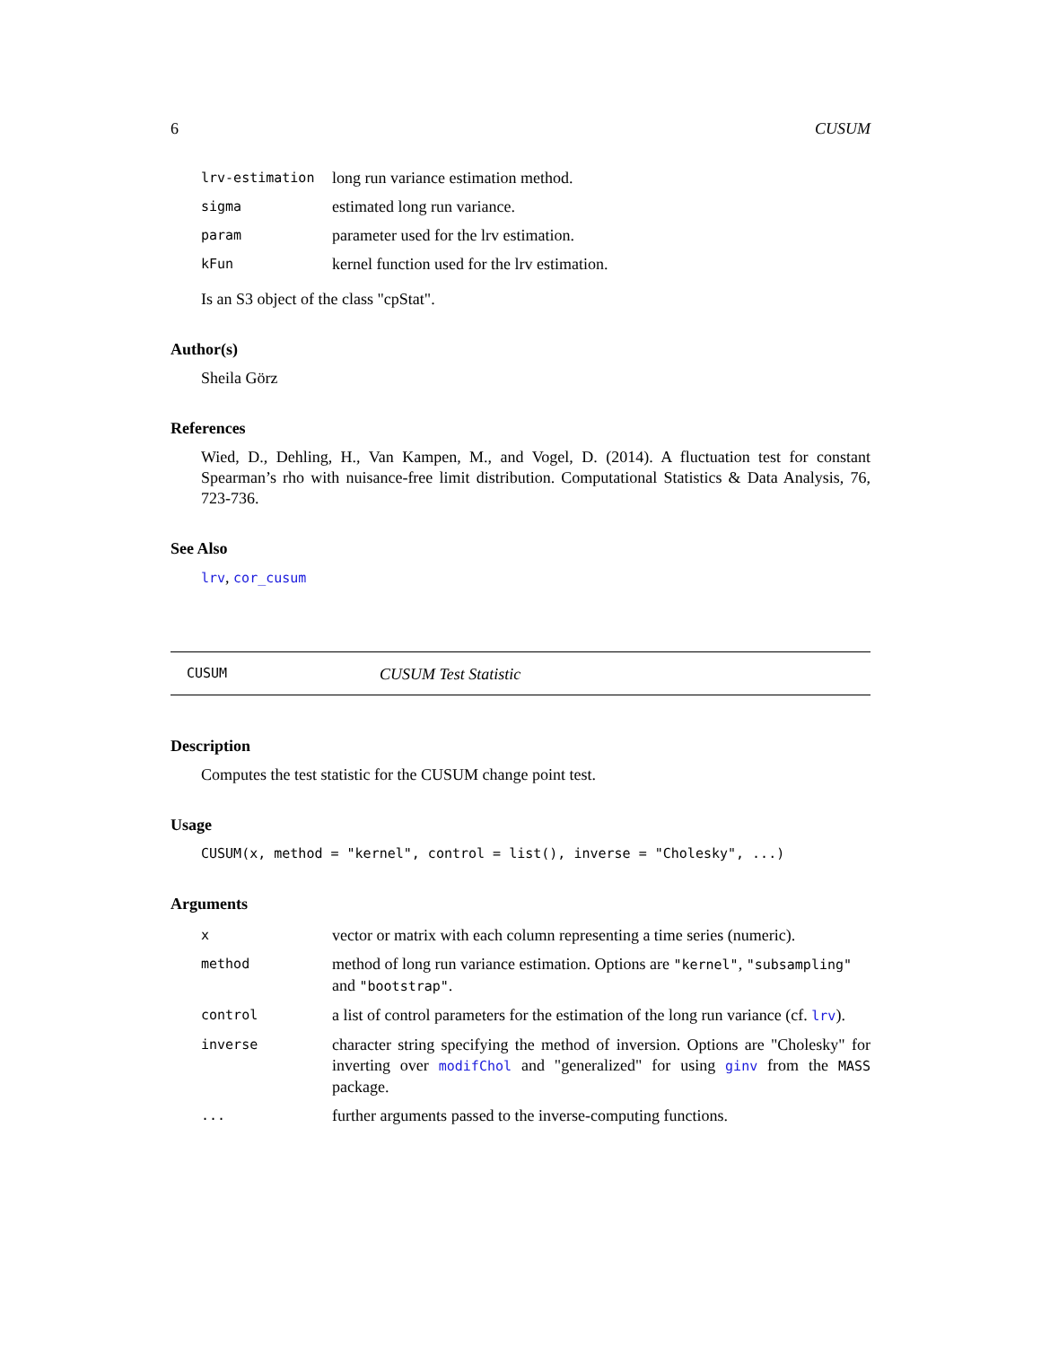6 CUSUM
| lrv-estimation | long run variance estimation method. |
| sigma | estimated long run variance. |
| param | parameter used for the lrv estimation. |
| kFun | kernel function used for the lrv estimation. |
Is an S3 object of the class "cpStat".
Author(s)
Sheila Görz
References
Wied, D., Dehling, H., Van Kampen, M., and Vogel, D. (2014). A fluctuation test for constant Spearman’s rho with nuisance-free limit distribution. Computational Statistics & Data Analysis, 76, 723-736.
See Also
lrv, cor_cusum
CUSUM CUSUM Test Statistic
Description
Computes the test statistic for the CUSUM change point test.
Usage
CUSUM(x, method = "kernel", control = list(), inverse = "Cholesky", ...)
Arguments
| x | vector or matrix with each column representing a time series (numeric). |
| method | method of long run variance estimation. Options are "kernel" , "subsampling" and "bootstrap" . |
| control | a list of control parameters for the estimation of the long run variance (cf. lrv ). |
| inverse | character string specifying the method of inversion. Options are "Cholesky" for inverting over modifChol and "generalized" for using ginv from the MASS package. |
| ... | further arguments passed to the inverse-computing functions. |